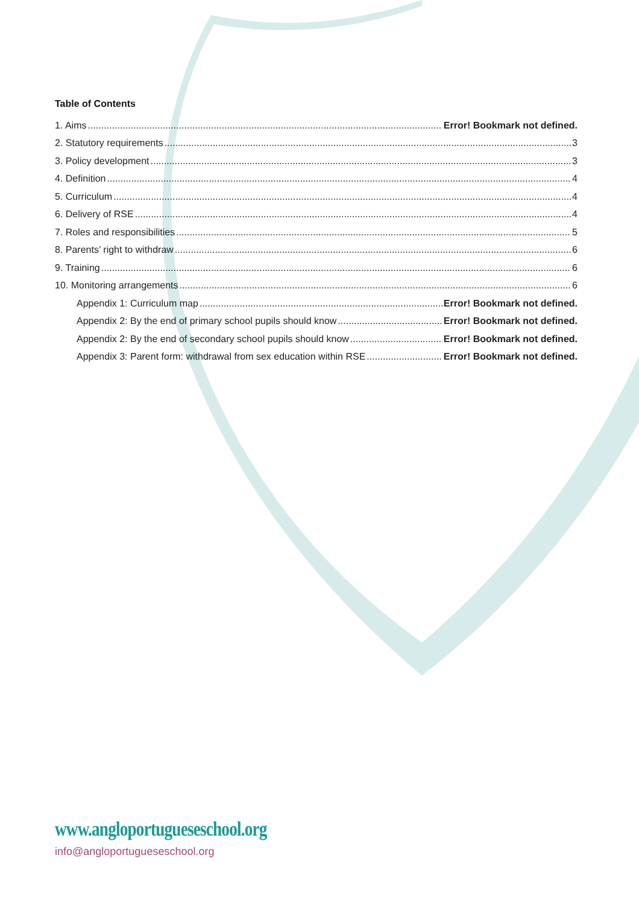Table of Contents
1. Aims Error! Bookmark not defined.
2. Statutory requirements 3
3. Policy development 3
4. Definition 4
5. Curriculum 4
6. Delivery of RSE 4
7. Roles and responsibilities 5
8. Parents’ right to withdraw 6
9. Training 6
10. Monitoring arrangements 6
Appendix 1: Curriculum map Error! Bookmark not defined.
Appendix 2: By the end of primary school pupils should know Error! Bookmark not defined.
Appendix 2: By the end of secondary school pupils should know Error! Bookmark not defined.
Appendix 3: Parent form: withdrawal from sex education within RSE Error! Bookmark not defined.
www.angloportugueseschool.org
info@angloportugueseschool.org